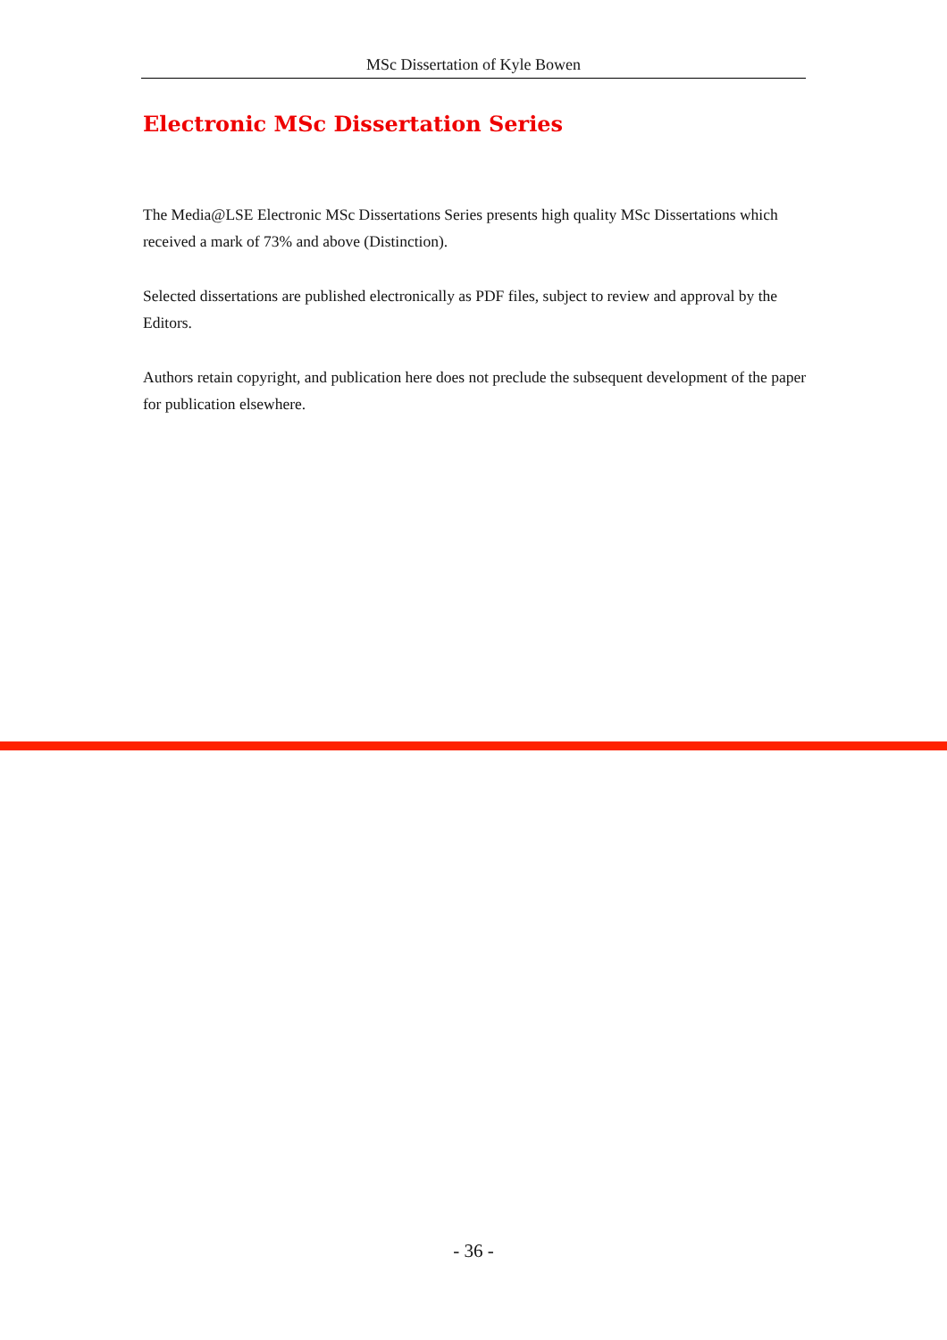MSc Dissertation of Kyle Bowen
Electronic MSc Dissertation Series
The Media@LSE Electronic MSc Dissertations Series presents high quality MSc Dissertations which received a mark of 73% and above (Distinction).
Selected dissertations are published electronically as PDF files, subject to review and approval by the Editors.
Authors retain copyright, and publication here does not preclude the subsequent development of the paper for publication elsewhere.
- 36 -